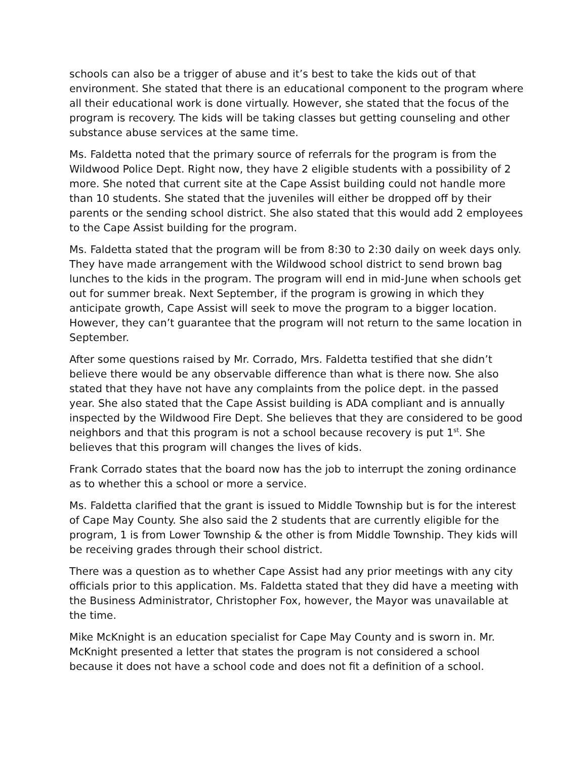schools can also be a trigger of abuse and it’s best to take the kids out of that environment. She stated that there is an educational component to the program where all their educational work is done virtually. However, she stated that the focus of the program is recovery. The kids will be taking classes but getting counseling and other substance abuse services at the same time.
Ms. Faldetta noted that the primary source of referrals for the program is from the Wildwood Police Dept. Right now, they have 2 eligible students with a possibility of 2 more. She noted that current site at the Cape Assist building could not handle more than 10 students. She stated that the juveniles will either be dropped off by their parents or the sending school district. She also stated that this would add 2 employees to the Cape Assist building for the program.
Ms. Faldetta stated that the program will be from 8:30 to 2:30 daily on week days only. They have made arrangement with the Wildwood school district to send brown bag lunches to the kids in the program. The program will end in mid-June when schools get out for summer break. Next September, if the program is growing in which they anticipate growth, Cape Assist will seek to move the program to a bigger location. However, they can’t guarantee that the program will not return to the same location in September.
After some questions raised by Mr. Corrado, Mrs. Faldetta testified that she didn’t believe there would be any observable difference than what is there now. She also stated that they have not have any complaints from the police dept. in the passed year. She also stated that the Cape Assist building is ADA compliant and is annually inspected by the Wildwood Fire Dept. She believes that they are considered to be good neighbors and that this program is not a school because recovery is put 1<sup>st</sup>. She believes that this program will changes the lives of kids.
Frank Corrado states that the board now has the job to interrupt the zoning ordinance as to whether this a school or more a service.
Ms. Faldetta clarified that the grant is issued to Middle Township but is for the interest of Cape May County. She also said the 2 students that are currently eligible for the program, 1 is from Lower Township & the other is from Middle Township. They kids will be receiving grades through their school district.
There was a question as to whether Cape Assist had any prior meetings with any city officials prior to this application. Ms. Faldetta stated that they did have a meeting with the Business Administrator, Christopher Fox, however, the Mayor was unavailable at the time.
Mike McKnight is an education specialist for Cape May County and is sworn in. Mr. McKnight presented a letter that states the program is not considered a school because it does not have a school code and does not fit a definition of a school.